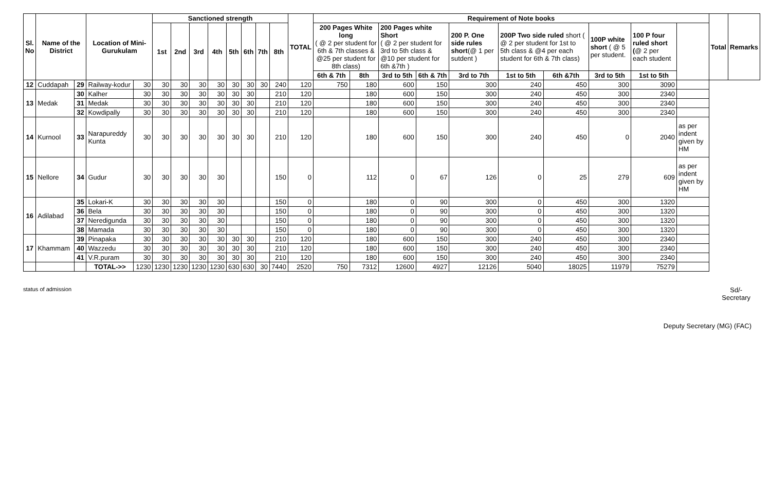| Sl. No | Name of the District | | Location of Mini-Gurukulam | | Sanctioned strength | | | | | | | | TOTAL | Requirement of Note books | | | | | | | | | | Total | Remarks |
| --- | --- | --- | --- | --- | --- | --- | --- | --- | --- | --- | --- | --- | --- | --- | --- | --- | --- | --- | --- | --- | --- | --- | --- | --- | --- |
| | | | | | 1st | 2nd | 3rd | 4th | 5th | 6th | 7th | 8th | | 200 Pages White long ( @ 2 per student for 6th & 7th classes & @25 per student for 8th class) | | 200 Pages white Short ( @ 2 per student for 3rd to 5th class & @10 per student for 6th &7th ) | | 200 P. One side rules short (@ 1 per sutdent ) | 200P Two side ruled short ( @ 2 per student for 1st to 5th class & @4 per each student for 6th & 7th class) | | 100P white short ( @ 5 per student. | 100 P four ruled short ( @ 2 per each student | | | |
| | | | | | | | | | | | | | | 6th & 7th | 8th | 3rd to 5th | 6th & 7th | 3rd to 7th | 1st to 5th | 6th &7th | 3rd to 5th | 1st to 5th | | | |
| 12 | Cuddapah | 29 | Railway-kodur | 30 | 30 | 30 | 30 | 30 | 30 | 30 | 30 | 240 | 120 | 750 | 180 | 600 | 150 | 300 | 240 | 450 | 300 | 3090 | | | |
| 13 | Medak | 30 | Kalher | 30 | 30 | 30 | 30 | 30 | 30 | 30 | | 210 | 120 | | 180 | 600 | 150 | 300 | 240 | 450 | 300 | 2340 | | | |
| | | 31 | Medak | 30 | 30 | 30 | 30 | 30 | 30 | 30 | | 210 | 120 | | 180 | 600 | 150 | 300 | 240 | 450 | 300 | 2340 | | | |
| | | 32 | Kowdipally | 30 | 30 | 30 | 30 | 30 | 30 | 30 | | 210 | 120 | | 180 | 600 | 150 | 300 | 240 | 450 | 300 | 2340 | | | |
| 14 | Kurnool | 33 | Narapureddy Kunta | 30 | 30 | 30 | 30 | 30 | 30 | 30 | | 210 | 120 | | 180 | 600 | 150 | 300 | 240 | 450 | 0 | 2040 | as per indent given by HM | | |
| 15 | Nellore | 34 | Gudur | 30 | 30 | 30 | 30 | 30 | | | | 150 | 0 | | 112 | 0 | 67 | 126 | 0 | 25 | 279 | 609 | as per indent given by HM | | |
| 16 | Adilabad | 35 | Lokari-K | 30 | 30 | 30 | 30 | 30 | | | | 150 | 0 | | 180 | 0 | 90 | 300 | 0 | 450 | 300 | 1320 | | | |
| | | 36 | Bela | 30 | 30 | 30 | 30 | 30 | | | | 150 | 0 | | 180 | 0 | 90 | 300 | 0 | 450 | 300 | 1320 | | | |
| | | 37 | Neredigunda | 30 | 30 | 30 | 30 | 30 | | | | 150 | 0 | | 180 | 0 | 90 | 300 | 0 | 450 | 300 | 1320 | | | |
| | | 38 | Mamada | 30 | 30 | 30 | 30 | 30 | | | | 150 | 0 | | 180 | 0 | 90 | 300 | 0 | 450 | 300 | 1320 | | | |
| 17 | Khammam | 39 | Pinapaka | 30 | 30 | 30 | 30 | 30 | 30 | 30 | | 210 | 120 | | 180 | 600 | 150 | 300 | 240 | 450 | 300 | 2340 | | | |
| | | 40 | Wazzedu | 30 | 30 | 30 | 30 | 30 | 30 | 30 | | 210 | 120 | | 180 | 600 | 150 | 300 | 240 | 450 | 300 | 2340 | | | |
| | | 41 | V.R.puram | 30 | 30 | 30 | 30 | 30 | 30 | 30 | | 210 | 120 | | 180 | 600 | 150 | 300 | 240 | 450 | 300 | 2340 | | | |
| | | | TOTAL->> | 1230 | 1230 | 1230 | 1230 | 1230 | 630 | 630 | 30 | 7440 | 2520 | 750 | 7312 | 12600 | 4927 | 12126 | 5040 | 18025 | 11979 | 75279 | | | |
status of admission
Sd/-
Secretary
Deputy Secretary (MG) (FAC)